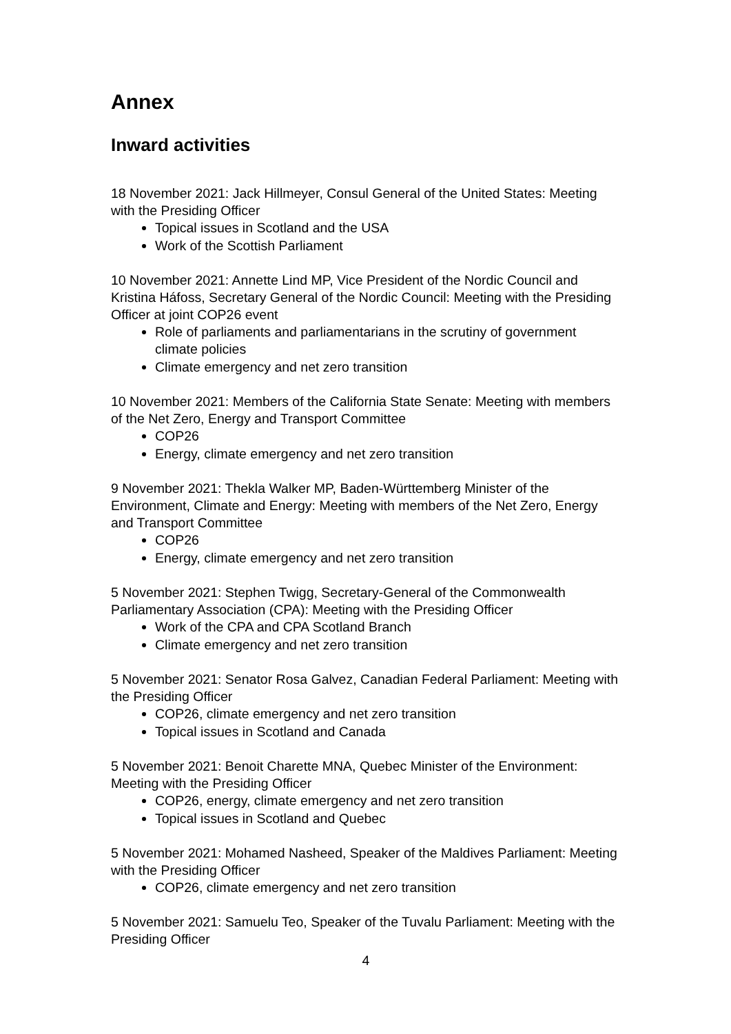Annex
Inward activities
18 November 2021: Jack Hillmeyer, Consul General of the United States: Meeting with the Presiding Officer
Topical issues in Scotland and the USA
Work of the Scottish Parliament
10 November 2021: Annette Lind MP, Vice President of the Nordic Council and Kristina Háfoss, Secretary General of the Nordic Council: Meeting with the Presiding Officer at joint COP26 event
Role of parliaments and parliamentarians in the scrutiny of government climate policies
Climate emergency and net zero transition
10 November 2021: Members of the California State Senate: Meeting with members of the Net Zero, Energy and Transport Committee
COP26
Energy, climate emergency and net zero transition
9 November 2021: Thekla Walker MP, Baden-Württemberg Minister of the Environment, Climate and Energy: Meeting with members of the Net Zero, Energy and Transport Committee
COP26
Energy, climate emergency and net zero transition
5 November 2021: Stephen Twigg, Secretary-General of the Commonwealth Parliamentary Association (CPA): Meeting with the Presiding Officer
Work of the CPA and CPA Scotland Branch
Climate emergency and net zero transition
5 November 2021: Senator Rosa Galvez, Canadian Federal Parliament: Meeting with the Presiding Officer
COP26, climate emergency and net zero transition
Topical issues in Scotland and Canada
5 November 2021: Benoit Charette MNA, Quebec Minister of the Environment: Meeting with the Presiding Officer
COP26, energy, climate emergency and net zero transition
Topical issues in Scotland and Quebec
5 November 2021: Mohamed Nasheed, Speaker of the Maldives Parliament: Meeting with the Presiding Officer
COP26, climate emergency and net zero transition
5 November 2021: Samuelu Teo, Speaker of the Tuvalu Parliament: Meeting with the Presiding Officer
4